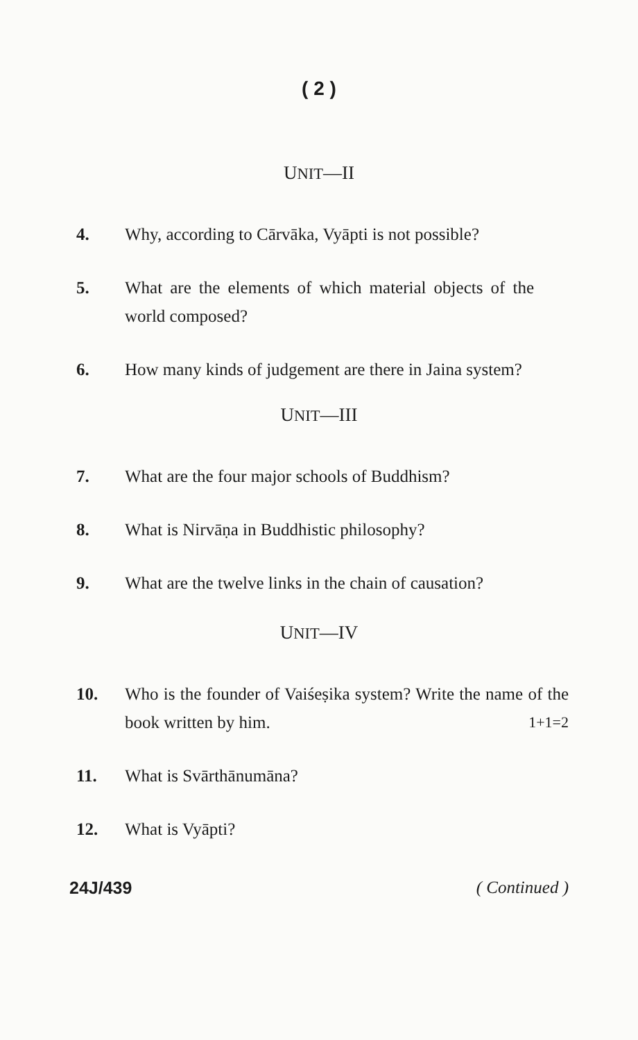( 2 )
UNIT—II
4. Why, according to Cārvāka, Vyāpti is not possible?
5. What are the elements of which material objects of the world composed?
6. How many kinds of judgement are there in Jaina system?
UNIT—III
7. What are the four major schools of Buddhism?
8. What is Nirvāṇa in Buddhistic philosophy?
9. What are the twelve links in the chain of causation?
UNIT—IV
10. Who is the founder of Vaiśeṣika system? Write the name of the book written by him. 1+1=2
11. What is Svārthānumāna?
12. What is Vyāpti?
24J/439 ( Continued )